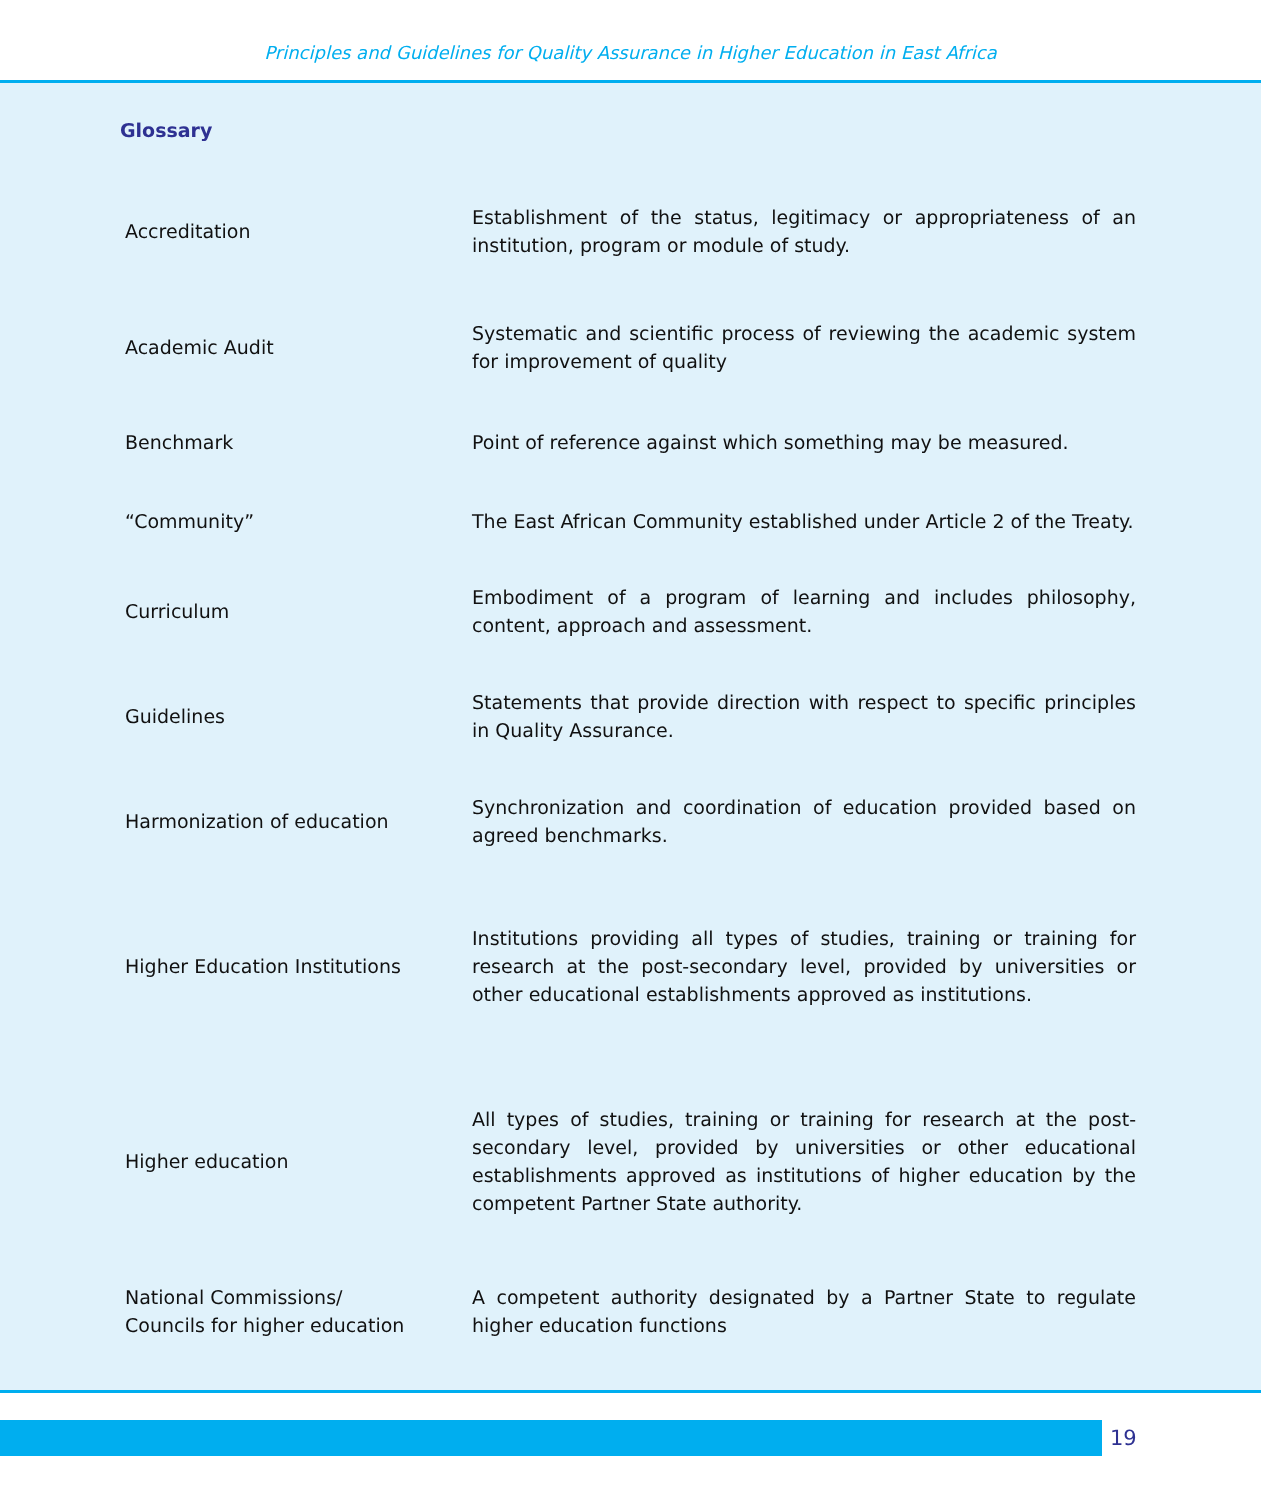Principles and Guidelines for Quality Assurance in Higher Education in East Africa
Glossary
| Accreditation | Establishment of the status, legitimacy or appropriateness of an institution, program or module of study. |
| Academic Audit | Systematic and scientific process of reviewing the academic system for improvement of quality |
| Benchmark | Point of reference against which something may be measured. |
| “Community” | The East African Community established under Article 2 of the Treaty. |
| Curriculum | Embodiment of a program of learning and includes philosophy, content, approach and assessment. |
| Guidelines | Statements that provide direction with respect to specific principles in Quality Assurance. |
| Harmonization of education | Synchronization and coordination of education provided based on agreed benchmarks. |
| Higher Education Institutions | Institutions providing all types of studies, training or training for research at the post-secondary level, provided by universities or other educational establishments approved as institutions. |
| Higher education | All types of studies, training or training for research at the post-secondary level, provided by universities or other educational establishments approved as institutions of higher education by the competent Partner State authority. |
| National Commissions/ Councils for higher education | A competent authority designated by a Partner State to regulate higher education functions |
19